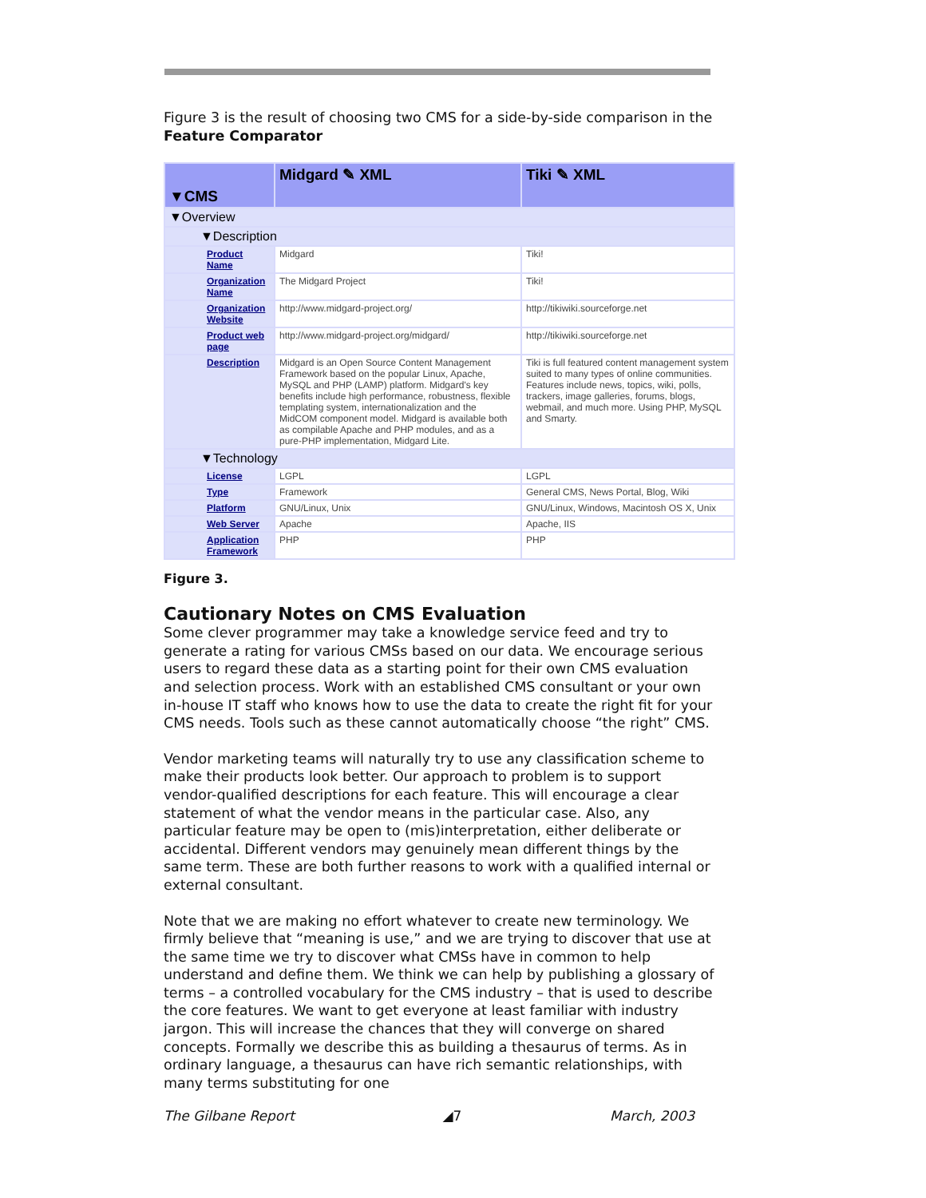Figure 3 is the result of choosing two CMS for a side-by-side comparison in the Feature Comparator
| ▼CMS | Midgard ✎ XML | Tiki ✎ XML |
| ▼Overview | | |
| ▼Description | | |
| Product Name | Midgard | Tiki! |
| Organization Name | The Midgard Project | Tiki! |
| Organization Website | http://www.midgard-project.org/ | http://tikiwiki.sourceforge.net |
| Product web page | http://www.midgard-project.org/midgard/ | http://tikiwiki.sourceforge.net |
| Description | Midgard is an Open Source Content Management Framework based on the popular Linux, Apache, MySQL and PHP (LAMP) platform. Midgard's key benefits include high performance, robustness, flexible templating system, internationalization and the MidCOM component model. Midgard is available both as compilable Apache and PHP modules, and as a pure-PHP implementation, Midgard Lite. | Tiki is full featured content management system suited to many types of online communities. Features include news, topics, wiki, polls, trackers, image galleries, forums, blogs, webmail, and much more. Using PHP, MySQL and Smarty. |
| ▼Technology | | |
| License | LGPL | LGPL |
| Type | Framework | General CMS, News Portal, Blog, Wiki |
| Platform | GNU/Linux, Unix | GNU/Linux, Windows, Macintosh OS X, Unix |
| Web Server | Apache | Apache, IIS |
| Application Framework | PHP | PHP |
Figure 3.
Cautionary Notes on CMS Evaluation
Some clever programmer may take a knowledge service feed and try to generate a rating for various CMSs based on our data. We encourage serious users to regard these data as a starting point for their own CMS evaluation and selection process. Work with an established CMS consultant or your own in-house IT staff who knows how to use the data to create the right fit for your CMS needs. Tools such as these cannot automatically choose “the right” CMS.
Vendor marketing teams will naturally try to use any classification scheme to make their products look better. Our approach to problem is to support vendor-qualified descriptions for each feature. This will encourage a clear statement of what the vendor means in the particular case. Also, any particular feature may be open to (mis)interpretation, either deliberate or accidental. Different vendors may genuinely mean different things by the same term. These are both further reasons to work with a qualified internal or external consultant.
Note that we are making no effort whatever to create new terminology. We firmly believe that “meaning is use,” and we are trying to discover that use at the same time we try to discover what CMSs have in common to help understand and define them. We think we can help by publishing a glossary of terms – a controlled vocabulary for the CMS industry – that is used to describe the core features. We want to get everyone at least familiar with industry jargon. This will increase the chances that they will converge on shared concepts. Formally we describe this as building a thesaurus of terms. As in ordinary language, a thesaurus can have rich semantic relationships, with many terms substituting for one
The Gilbane Report ◢7 March, 2003